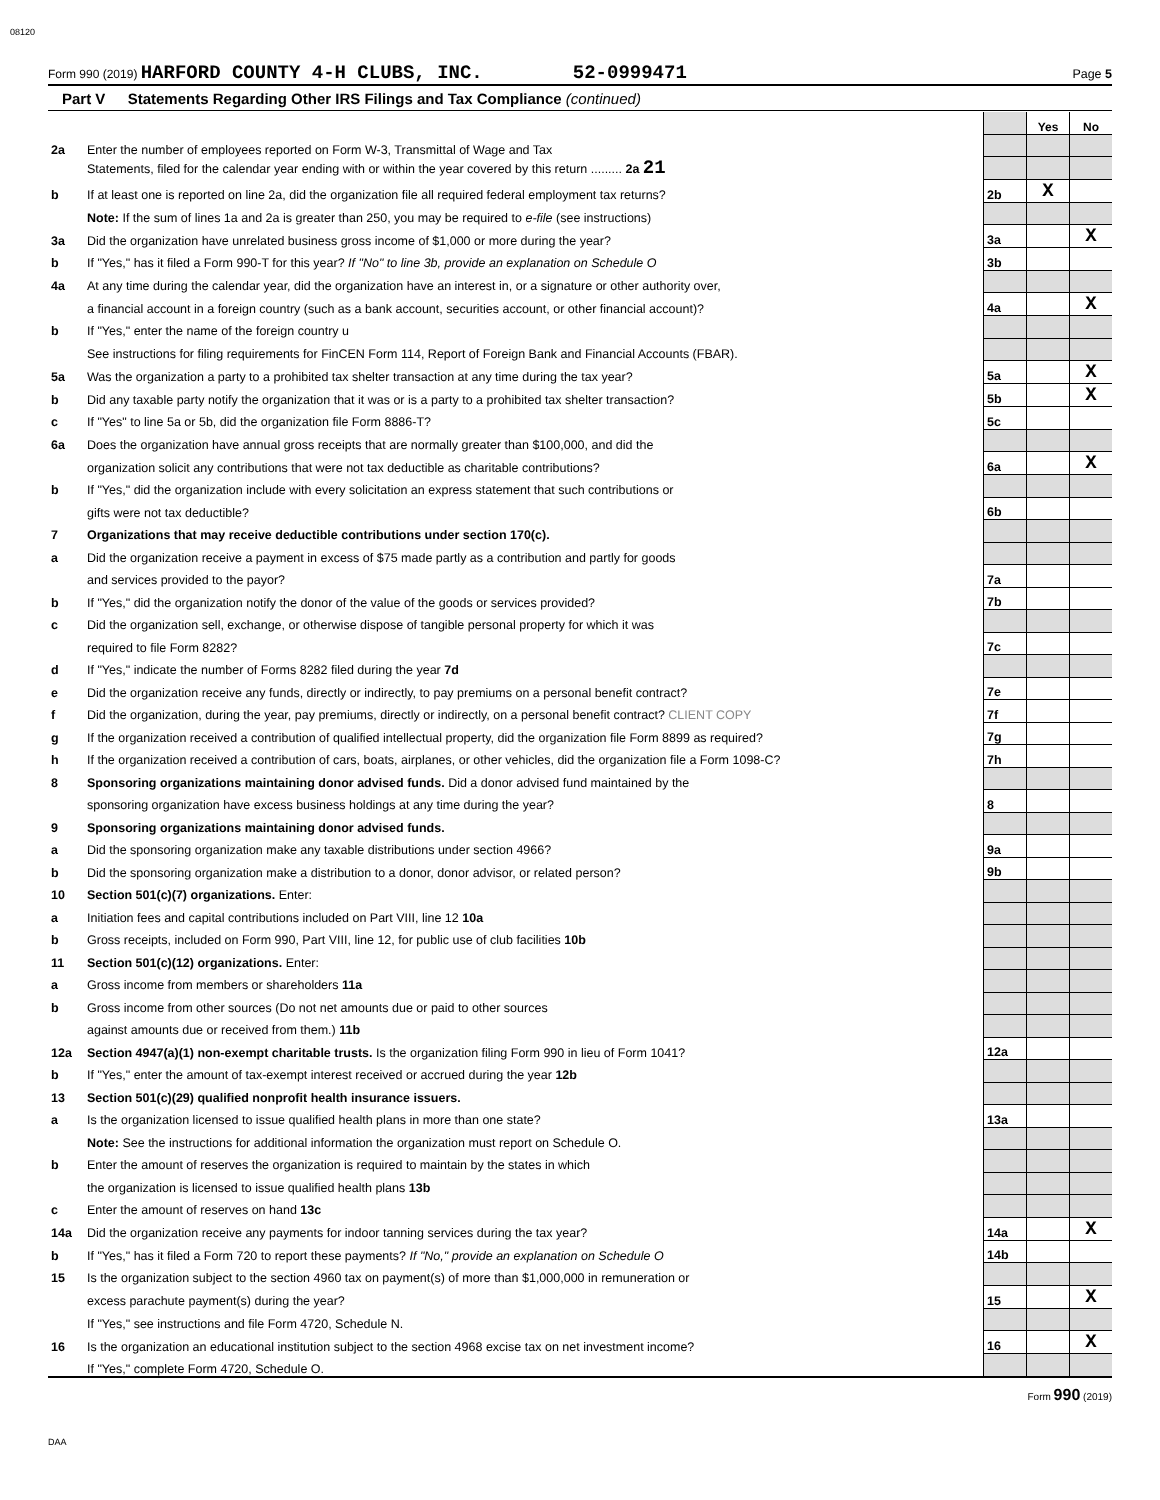08120
Form 990 (2019) HARFORD COUNTY 4-H CLUBS, INC. 52-0999471 Page 5
Part V Statements Regarding Other IRS Filings and Tax Compliance (continued)
| | | | Yes | No |
| 2a | Enter the number of employees reported on Form W-3, Transmittal of Wage and Tax | | | |
| | Statements, filed for the calendar year ending with or within the year covered by this return ......... 2a 21 | | | |
| b | If at least one is reported on line 2a, did the organization file all required federal employment tax returns? | 2b | X | |
| | Note: If the sum of lines 1a and 2a is greater than 250, you may be required to e-file (see instructions) | | | |
| 3a | Did the organization have unrelated business gross income of $1,000 or more during the year? | 3a | | X |
| b | If "Yes," has it filed a Form 990-T for this year? If "No" to line 3b, provide an explanation on Schedule O | 3b | | |
| 4a | At any time during the calendar year, did the organization have an interest in, or a signature or other authority over, | | | |
| | a financial account in a foreign country (such as a bank account, securities account, or other financial account)? | 4a | | X |
| b | If "Yes," enter the name of the foreign country u | | | |
| | See instructions for filing requirements for FinCEN Form 114, Report of Foreign Bank and Financial Accounts (FBAR). | | | |
| 5a | Was the organization a party to a prohibited tax shelter transaction at any time during the tax year? | 5a | | X |
| b | Did any taxable party notify the organization that it was or is a party to a prohibited tax shelter transaction? | 5b | | X |
| c | If "Yes" to line 5a or 5b, did the organization file Form 8886-T? | 5c | | |
| 6a | Does the organization have annual gross receipts that are normally greater than $100,000, and did the | | | |
| | organization solicit any contributions that were not tax deductible as charitable contributions? | 6a | | X |
| b | If "Yes," did the organization include with every solicitation an express statement that such contributions or | | | |
| | gifts were not tax deductible? | 6b | | |
| 7 | Organizations that may receive deductible contributions under section 170(c). | | | |
| a | Did the organization receive a payment in excess of $75 made partly as a contribution and partly for goods | | | |
| | and services provided to the payor? | 7a | | |
| b | If "Yes," did the organization notify the donor of the value of the goods or services provided? | 7b | | |
| c | Did the organization sell, exchange, or otherwise dispose of tangible personal property for which it was | | | |
| | required to file Form 8282? | 7c | | |
| d | If "Yes," indicate the number of Forms 8282 filed during the year 7d | | | |
| e | Did the organization receive any funds, directly or indirectly, to pay premiums on a personal benefit contract? | 7e | | |
| f | Did the organization, during the year, pay premiums, directly or indirectly, on a personal benefit contract? CLIENT COPY | 7f | | |
| g | If the organization received a contribution of qualified intellectual property, did the organization file Form 8899 as required? | 7g | | |
| h | If the organization received a contribution of cars, boats, airplanes, or other vehicles, did the organization file a Form 1098-C? | 7h | | |
| 8 | Sponsoring organizations maintaining donor advised funds. Did a donor advised fund maintained by the | | | |
| | sponsoring organization have excess business holdings at any time during the year? | 8 | | |
| 9 | Sponsoring organizations maintaining donor advised funds. | | | |
| a | Did the sponsoring organization make any taxable distributions under section 4966? | 9a | | |
| b | Did the sponsoring organization make a distribution to a donor, donor advisor, or related person? | 9b | | |
| 10 | Section 501(c)(7) organizations. Enter: | | | |
| a | Initiation fees and capital contributions included on Part VIII, line 12 10a | | | |
| b | Gross receipts, included on Form 990, Part VIII, line 12, for public use of club facilities 10b | | | |
| 11 | Section 501(c)(12) organizations. Enter: | | | |
| a | Gross income from members or shareholders 11a | | | |
| b | Gross income from other sources (Do not net amounts due or paid to other sources | | | |
| | against amounts due or received from them.) 11b | | | |
| 12a | Section 4947(a)(1) non-exempt charitable trusts. Is the organization filing Form 990 in lieu of Form 1041? | 12a | | |
| b | If "Yes," enter the amount of tax-exempt interest received or accrued during the year 12b | | | |
| 13 | Section 501(c)(29) qualified nonprofit health insurance issuers. | | | |
| a | Is the organization licensed to issue qualified health plans in more than one state? | 13a | | |
| | Note: See the instructions for additional information the organization must report on Schedule O. | | | |
| b | Enter the amount of reserves the organization is required to maintain by the states in which | | | |
| | the organization is licensed to issue qualified health plans 13b | | | |
| c | Enter the amount of reserves on hand 13c | | | |
| 14a | Did the organization receive any payments for indoor tanning services during the tax year? | 14a | | X |
| b | If "Yes," has it filed a Form 720 to report these payments? If "No," provide an explanation on Schedule O | 14b | | |
| 15 | Is the organization subject to the section 4960 tax on payment(s) of more than $1,000,000 in remuneration or | | | |
| | excess parachute payment(s) during the year? | 15 | | X |
| | If "Yes," see instructions and file Form 4720, Schedule N. | | | |
| 16 | Is the organization an educational institution subject to the section 4968 excise tax on net investment income? | 16 | | X |
| | If "Yes," complete Form 4720, Schedule O. | | | |
Form 990 (2019)
DAA